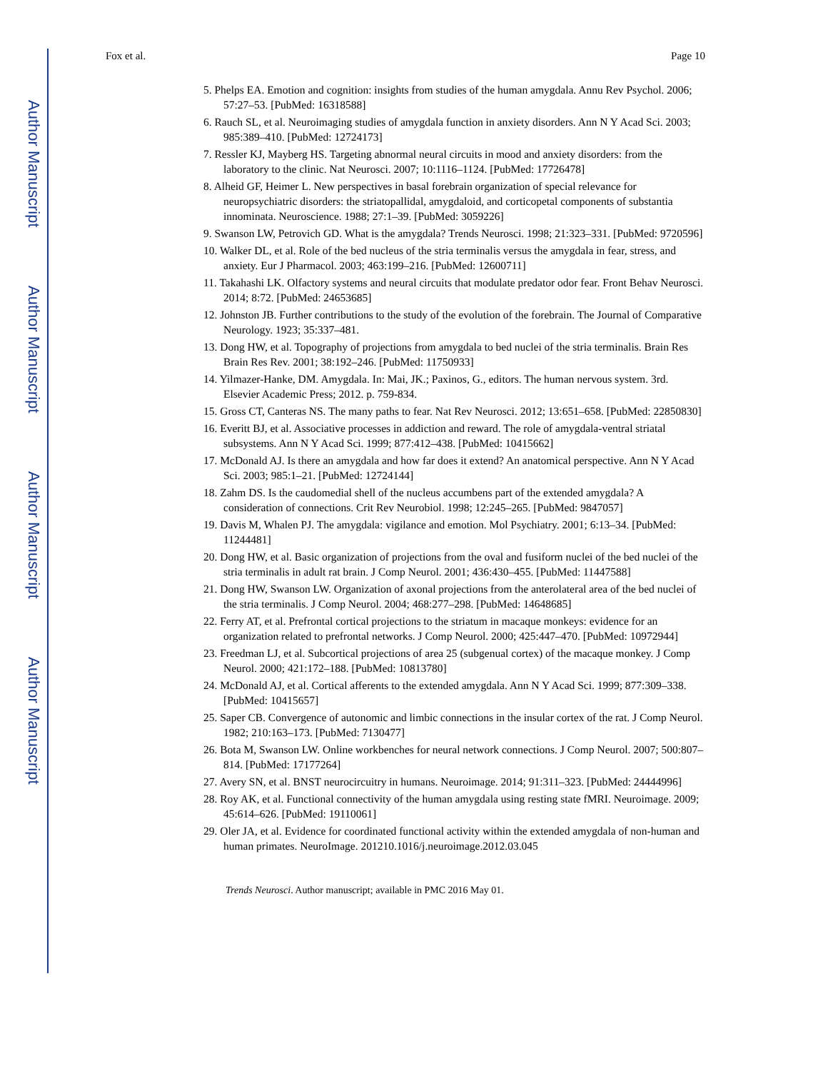Author Manuscript
Author Manuscript
Author Manuscript
Author Manuscript
Fox et al. Page 10
5. Phelps EA. Emotion and cognition: insights from studies of the human amygdala. Annu Rev Psychol. 2006; 57:27–53. [PubMed: 16318588]
6. Rauch SL, et al. Neuroimaging studies of amygdala function in anxiety disorders. Ann N Y Acad Sci. 2003; 985:389–410. [PubMed: 12724173]
7. Ressler KJ, Mayberg HS. Targeting abnormal neural circuits in mood and anxiety disorders: from the laboratory to the clinic. Nat Neurosci. 2007; 10:1116–1124. [PubMed: 17726478]
8. Alheid GF, Heimer L. New perspectives in basal forebrain organization of special relevance for neuropsychiatric disorders: the striatopallidal, amygdaloid, and corticopetal components of substantia innominata. Neuroscience. 1988; 27:1–39. [PubMed: 3059226]
9. Swanson LW, Petrovich GD. What is the amygdala? Trends Neurosci. 1998; 21:323–331. [PubMed: 9720596]
10. Walker DL, et al. Role of the bed nucleus of the stria terminalis versus the amygdala in fear, stress, and anxiety. Eur J Pharmacol. 2003; 463:199–216. [PubMed: 12600711]
11. Takahashi LK. Olfactory systems and neural circuits that modulate predator odor fear. Front Behav Neurosci. 2014; 8:72. [PubMed: 24653685]
12. Johnston JB. Further contributions to the study of the evolution of the forebrain. The Journal of Comparative Neurology. 1923; 35:337–481.
13. Dong HW, et al. Topography of projections from amygdala to bed nuclei of the stria terminalis. Brain Res Brain Res Rev. 2001; 38:192–246. [PubMed: 11750933]
14. Yilmazer-Hanke, DM. Amygdala. In: Mai, JK.; Paxinos, G., editors. The human nervous system. 3rd. Elsevier Academic Press; 2012. p. 759-834.
15. Gross CT, Canteras NS. The many paths to fear. Nat Rev Neurosci. 2012; 13:651–658. [PubMed: 22850830]
16. Everitt BJ, et al. Associative processes in addiction and reward. The role of amygdala-ventral striatal subsystems. Ann N Y Acad Sci. 1999; 877:412–438. [PubMed: 10415662]
17. McDonald AJ. Is there an amygdala and how far does it extend? An anatomical perspective. Ann N Y Acad Sci. 2003; 985:1–21. [PubMed: 12724144]
18. Zahm DS. Is the caudomedial shell of the nucleus accumbens part of the extended amygdala? A consideration of connections. Crit Rev Neurobiol. 1998; 12:245–265. [PubMed: 9847057]
19. Davis M, Whalen PJ. The amygdala: vigilance and emotion. Mol Psychiatry. 2001; 6:13–34. [PubMed: 11244481]
20. Dong HW, et al. Basic organization of projections from the oval and fusiform nuclei of the bed nuclei of the stria terminalis in adult rat brain. J Comp Neurol. 2001; 436:430–455. [PubMed: 11447588]
21. Dong HW, Swanson LW. Organization of axonal projections from the anterolateral area of the bed nuclei of the stria terminalis. J Comp Neurol. 2004; 468:277–298. [PubMed: 14648685]
22. Ferry AT, et al. Prefrontal cortical projections to the striatum in macaque monkeys: evidence for an organization related to prefrontal networks. J Comp Neurol. 2000; 425:447–470. [PubMed: 10972944]
23. Freedman LJ, et al. Subcortical projections of area 25 (subgenual cortex) of the macaque monkey. J Comp Neurol. 2000; 421:172–188. [PubMed: 10813780]
24. McDonald AJ, et al. Cortical afferents to the extended amygdala. Ann N Y Acad Sci. 1999; 877:309–338. [PubMed: 10415657]
25. Saper CB. Convergence of autonomic and limbic connections in the insular cortex of the rat. J Comp Neurol. 1982; 210:163–173. [PubMed: 7130477]
26. Bota M, Swanson LW. Online workbenches for neural network connections. J Comp Neurol. 2007; 500:807–814. [PubMed: 17177264]
27. Avery SN, et al. BNST neurocircuitry in humans. Neuroimage. 2014; 91:311–323. [PubMed: 24444996]
28. Roy AK, et al. Functional connectivity of the human amygdala using resting state fMRI. Neuroimage. 2009; 45:614–626. [PubMed: 19110061]
29. Oler JA, et al. Evidence for coordinated functional activity within the extended amygdala of non-human and human primates. NeuroImage. 201210.1016/j.neuroimage.2012.03.045
Trends Neurosci. Author manuscript; available in PMC 2016 May 01.